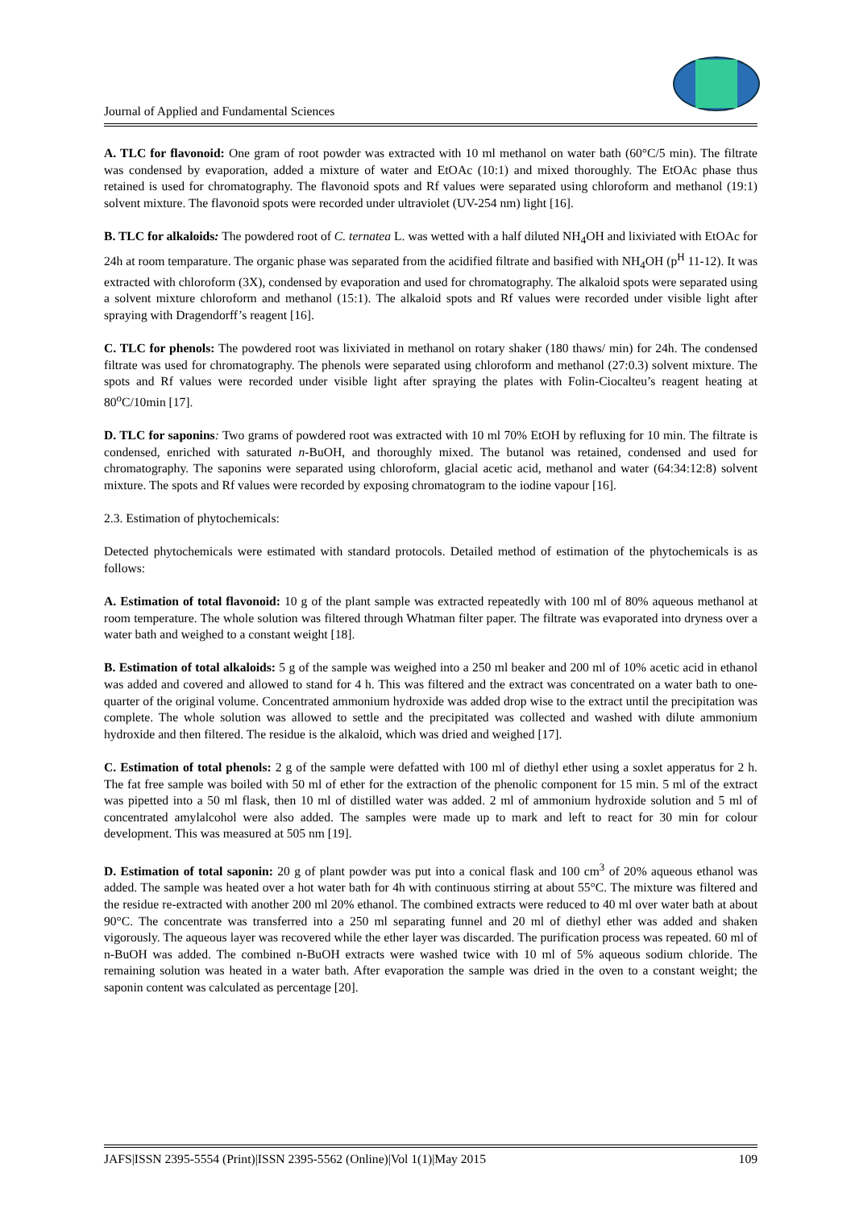Journal of Applied and Fundamental Sciences
A. TLC for flavonoid: One gram of root powder was extracted with 10 ml methanol on water bath (60°C/5 min). The filtrate was condensed by evaporation, added a mixture of water and EtOAc (10:1) and mixed thoroughly. The EtOAc phase thus retained is used for chromatography. The flavonoid spots and Rf values were separated using chloroform and methanol (19:1) solvent mixture. The flavonoid spots were recorded under ultraviolet (UV-254 nm) light [16].
B. TLC for alkaloids: The powdered root of C. ternatea L. was wetted with a half diluted NH<sub>4</sub>OH and lixiviated with EtOAc for 24h at room temparature. The organic phase was separated from the acidified filtrate and basified with NH<sub>4</sub>OH (p<sup>H</sup> 11-12). It was extracted with chloroform (3X), condensed by evaporation and used for chromatography. The alkaloid spots were separated using a solvent mixture chloroform and methanol (15:1). The alkaloid spots and Rf values were recorded under visible light after spraying with Dragendorff’s reagent [16].
C. TLC for phenols: The powdered root was lixiviated in methanol on rotary shaker (180 thaws/ min) for 24h. The condensed filtrate was used for chromatography. The phenols were separated using chloroform and methanol (27:0.3) solvent mixture. The spots and Rf values were recorded under visible light after spraying the plates with Folin-Ciocalteu’s reagent heating at 80<sup>o</sup>C/10min [17].
D. TLC for saponins: Two grams of powdered root was extracted with 10 ml 70% EtOH by refluxing for 10 min. The filtrate is condensed, enriched with saturated n-BuOH, and thoroughly mixed. The butanol was retained, condensed and used for chromatography. The saponins were separated using chloroform, glacial acetic acid, methanol and water (64:34:12:8) solvent mixture. The spots and Rf values were recorded by exposing chromatogram to the iodine vapour [16].
2.3. Estimation of phytochemicals:
Detected phytochemicals were estimated with standard protocols. Detailed method of estimation of the phytochemicals is as follows:
A. Estimation of total flavonoid: 10 g of the plant sample was extracted repeatedly with 100 ml of 80% aqueous methanol at room temperature. The whole solution was filtered through Whatman filter paper. The filtrate was evaporated into dryness over a water bath and weighed to a constant weight [18].
B. Estimation of total alkaloids: 5 g of the sample was weighed into a 250 ml beaker and 200 ml of 10% acetic acid in ethanol was added and covered and allowed to stand for 4 h. This was filtered and the extract was concentrated on a water bath to one-quarter of the original volume. Concentrated ammonium hydroxide was added drop wise to the extract until the precipitation was complete. The whole solution was allowed to settle and the precipitated was collected and washed with dilute ammonium hydroxide and then filtered. The residue is the alkaloid, which was dried and weighed [17].
C. Estimation of total phenols: 2 g of the sample were defatted with 100 ml of diethyl ether using a soxlet apperatus for 2 h. The fat free sample was boiled with 50 ml of ether for the extraction of the phenolic component for 15 min. 5 ml of the extract was pipetted into a 50 ml flask, then 10 ml of distilled water was added. 2 ml of ammonium hydroxide solution and 5 ml of concentrated amylalcohol were also added. The samples were made up to mark and left to react for 30 min for colour development. This was measured at 505 nm [19].
D. Estimation of total saponin: 20 g of plant powder was put into a conical flask and 100 cm<sup>3</sup> of 20% aqueous ethanol was added. The sample was heated over a hot water bath for 4h with continuous stirring at about 55°C. The mixture was filtered and the residue re-extracted with another 200 ml 20% ethanol. The combined extracts were reduced to 40 ml over water bath at about 90°C. The concentrate was transferred into a 250 ml separating funnel and 20 ml of diethyl ether was added and shaken vigorously. The aqueous layer was recovered while the ether layer was discarded. The purification process was repeated. 60 ml of n-BuOH was added. The combined n-BuOH extracts were washed twice with 10 ml of 5% aqueous sodium chloride. The remaining solution was heated in a water bath. After evaporation the sample was dried in the oven to a constant weight; the saponin content was calculated as percentage [20].
JAFS|ISSN 2395-5554 (Print)|ISSN 2395-5562 (Online)|Vol 1(1)|May 2015 109